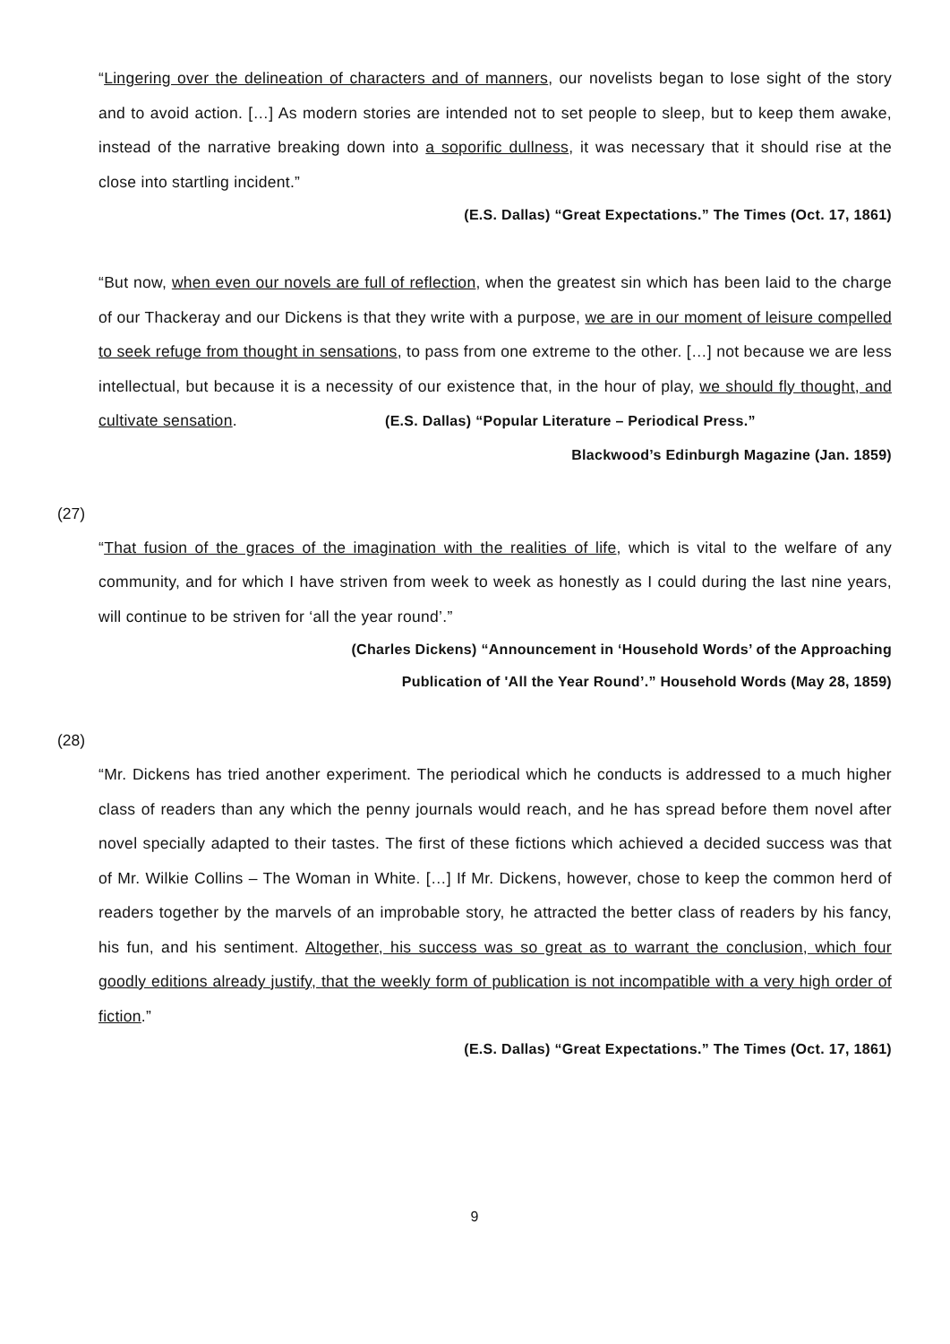“Lingering over the delineation of characters and of manners, our novelists began to lose sight of the story and to avoid action. […] As modern stories are intended not to set people to sleep, but to keep them awake, instead of the narrative breaking down into a soporific dullness, it was necessary that it should rise at the close into startling incident.”
(E.S. Dallas) “Great Expectations.” The Times (Oct. 17, 1861)
“But now, when even our novels are full of reflection, when the greatest sin which has been laid to the charge of our Thackeray and our Dickens is that they write with a purpose, we are in our moment of leisure compelled to seek refuge from thought in sensations, to pass from one extreme to the other. […] not because we are less intellectual, but because it is a necessity of our existence that, in the hour of play, we should fly thought, and cultivate sensation. (E.S. Dallas) “Popular Literature – Periodical Press.”
Blackwood’s Edinburgh Magazine (Jan. 1859)
(27)
“That fusion of the graces of the imagination with the realities of life, which is vital to the welfare of any community, and for which I have striven from week to week as honestly as I could during the last nine years, will continue to be striven for ‘all the year round’.”
(Charles Dickens) “Announcement in ‘Household Words’ of the Approaching
Publication of 'All the Year Round’.” Household Words (May 28, 1859)
(28)
“Mr. Dickens has tried another experiment. The periodical which he conducts is addressed to a much higher class of readers than any which the penny journals would reach, and he has spread before them novel after novel specially adapted to their tastes. The first of these fictions which achieved a decided success was that of Mr. Wilkie Collins – The Woman in White. […] If Mr. Dickens, however, chose to keep the common herd of readers together by the marvels of an improbable story, he attracted the better class of readers by his fancy, his fun, and his sentiment. Altogether, his success was so great as to warrant the conclusion, which four goodly editions already justify, that the weekly form of publication is not incompatible with a very high order of fiction.”
(E.S. Dallas) “Great Expectations.” The Times (Oct. 17, 1861)
9